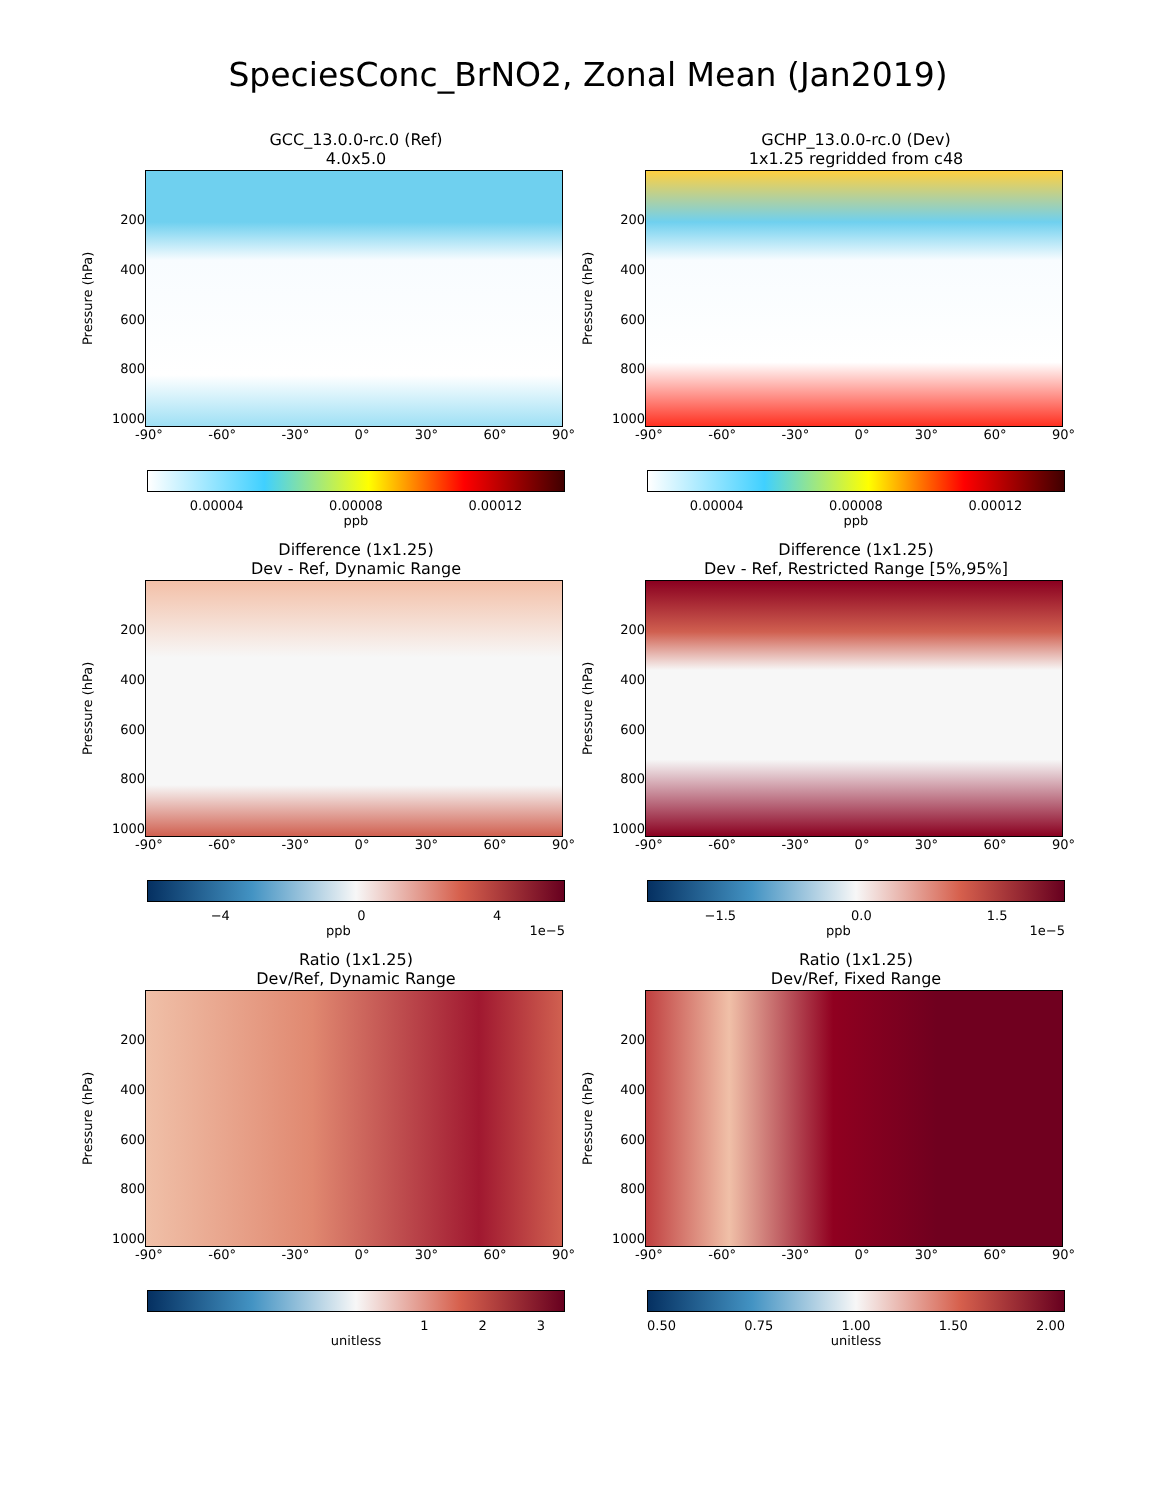SpeciesConc_BrNO2, Zonal Mean (Jan2019)
GCC_13.0.0-rc.0 (Ref)
4.0x5.0
Pressure (hPa)
200
400
600
800
1000
-90° -60° -30° 0° 30° 60° 90°
0.00004 0.00008 0.00012
ppb
GCHP_13.0.0-rc.0 (Dev)
1x1.25 regridded from c48
Pressure (hPa)
200
400
600
800
1000
-90° -60° -30° 0° 30° 60° 90°
0.00004 0.00008 0.00012
ppb
Difference (1x1.25)
Dev - Ref, Dynamic Range
Pressure (hPa)
200
400
600
800
1000
-90° -60° -30° 0° 30° 60° 90°
−4 0 4
ppb 1e−5
Difference (1x1.25)
Dev - Ref, Restricted Range [5%,95%]
Pressure (hPa)
200
400
600
800
1000
-90° -60° -30° 0° 30° 60° 90°
−1.5 0.0 1.5
ppb 1e−5
Ratio (1x1.25)
Dev/Ref, Dynamic Range
Pressure (hPa)
200
400
600
800
1000
-90° -60° -30° 0° 30° 60° 90°
1 2 3
unitless
Ratio (1x1.25)
Dev/Ref, Fixed Range
Pressure (hPa)
200
400
600
800
1000
-90° -60° -30° 0° 30° 60° 90°
0.50 0.75 1.00 1.50 2.00
unitless